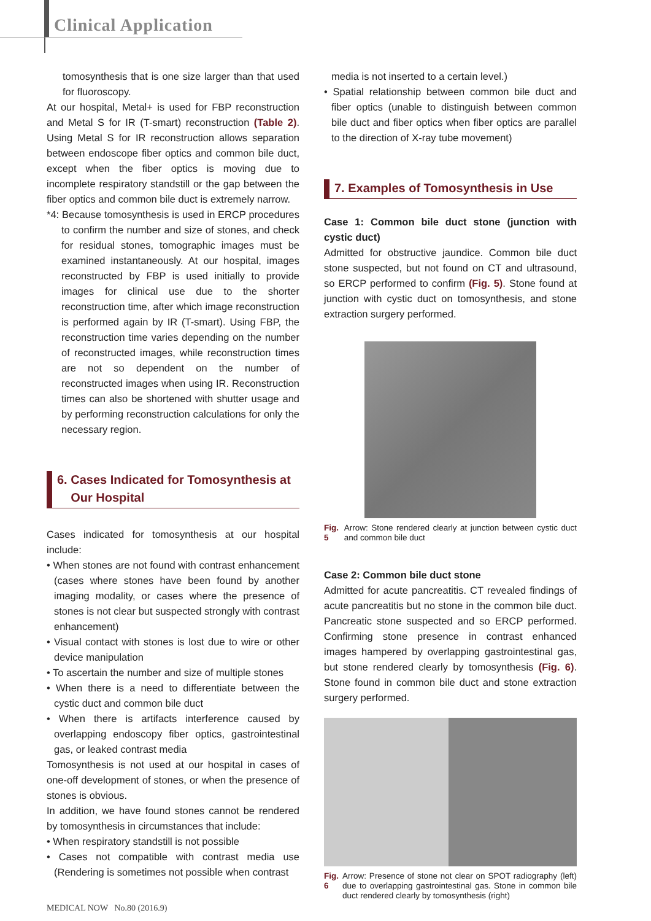Clinical Application
tomosynthesis that is one size larger than that used for fluoroscopy.
At our hospital, Metal+ is used for FBP reconstruction and Metal S for IR (T-smart) reconstruction (Table 2). Using Metal S for IR reconstruction allows separation between endoscope fiber optics and common bile duct, except when the fiber optics is moving due to incomplete respiratory standstill or the gap between the fiber optics and common bile duct is extremely narrow.
*4: Because tomosynthesis is used in ERCP procedures to confirm the number and size of stones, and check for residual stones, tomographic images must be examined instantaneously. At our hospital, images reconstructed by FBP is used initially to provide images for clinical use due to the shorter reconstruction time, after which image reconstruction is performed again by IR (T-smart). Using FBP, the reconstruction time varies depending on the number of reconstructed images, while reconstruction times are not so dependent on the number of reconstructed images when using IR. Reconstruction times can also be shortened with shutter usage and by performing reconstruction calculations for only the necessary region.
6. Cases Indicated for Tomosynthesis at
Our Hospital
Cases indicated for tomosynthesis at our hospital include:
• When stones are not found with contrast enhancement (cases where stones have been found by another imaging modality, or cases where the presence of stones is not clear but suspected strongly with contrast enhancement)
• Visual contact with stones is lost due to wire or other device manipulation
• To ascertain the number and size of multiple stones
• When there is a need to differentiate between the cystic duct and common bile duct
• When there is artifacts interference caused by overlapping endoscopy fiber optics, gastrointestinal gas, or leaked contrast media
Tomosynthesis is not used at our hospital in cases of one-off development of stones, or when the presence of stones is obvious.
In addition, we have found stones cannot be rendered by tomosynthesis in circumstances that include:
• When respiratory standstill is not possible
• Cases not compatible with contrast media use (Rendering is sometimes not possible when contrast
media is not inserted to a certain level.)
• Spatial relationship between common bile duct and fiber optics (unable to distinguish between common bile duct and fiber optics when fiber optics are parallel to the direction of X-ray tube movement)
7. Examples of Tomosynthesis in Use
Case 1: Common bile duct stone (junction with cystic duct)
Admitted for obstructive jaundice. Common bile duct stone suspected, but not found on CT and ultrasound, so ERCP performed to confirm (Fig. 5). Stone found at junction with cystic duct on tomosynthesis, and stone extraction surgery performed.
Fig. 5 Arrow: Stone rendered clearly at junction between cystic duct and common bile duct
Case 2: Common bile duct stone
Admitted for acute pancreatitis. CT revealed findings of acute pancreatitis but no stone in the common bile duct. Pancreatic stone suspected and so ERCP performed. Confirming stone presence in contrast enhanced images hampered by overlapping gastrointestinal gas, but stone rendered clearly by tomosynthesis (Fig. 6). Stone found in common bile duct and stone extraction surgery performed.
Fig. 6 Arrow: Presence of stone not clear on SPOT radiography (left) due to overlapping gastrointestinal gas. Stone in common bile duct rendered clearly by tomosynthesis (right)
MEDICAL NOW No.80 (2016.9)